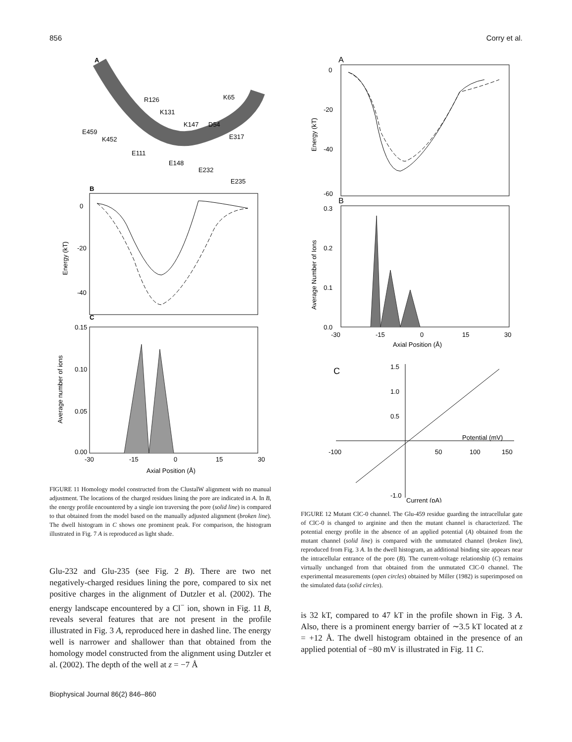856 Corry et al.
A
R126
K131
K147
D54
K65
E459
K452
E111
E148
E232
E317
E235
B
0
-20
-40
Energy (kT)
C
0.15
0.10
0.05
0.00
Average number of ions
-30
-15
0
15
30
Axial Position (Å)
FIGURE 11 Homology model constructed from the ClustalW alignment with no manual adjustment. The locations of the charged residues lining the pore are indicated in A. In B, the energy profile encountered by a single ion traversing the pore (solid line) is compared to that obtained from the model based on the manually adjusted alignment (broken line). The dwell histogram in C shows one prominent peak. For comparison, the histogram illustrated in Fig. 7 A is reproduced as light shade.
Glu-232 and Glu-235 (see Fig. 2 B). There are two net negatively-charged residues lining the pore, compared to six net positive charges in the alignment of Dutzler et al. (2002). The energy landscape encountered by a Cl<sup>−</sup> ion, shown in Fig. 11 B, reveals several features that are not present in the profile illustrated in Fig. 3 A, reproduced here in dashed line. The energy well is narrower and shallower than that obtained from the homology model constructed from the alignment using Dutzler et al. (2002). The depth of the well at z = −7 Å
A
0
-20
-40
-60
Energy (kT)
B
0.3
0.2
0.1
0.0
Average Number of Ions
-30
-15
0
15
30
Axial Position (Å)
C
1.5
1.0
0.5
-1.0
-100
50
100
150
Potential (mV)
Current (pA)
FIGURE 12 Mutant ClC-0 channel. The Glu-459 residue guarding the intracellular gate of ClC-0 is changed to arginine and then the mutant channel is characterized. The potential energy profile in the absence of an applied potential (A) obtained from the mutant channel (solid line) is compared with the unmutated channel (broken line), reproduced from Fig. 3 A. In the dwell histogram, an additional binding site appears near the intracellular entrance of the pore (B). The current-voltage relationship (C) remains virtually unchanged from that obtained from the unmutated ClC-0 channel. The experimental measurements (open circles) obtained by Miller (1982) is superimposed on the simulated data (solid circles).
is 32 kT, compared to 47 kT in the profile shown in Fig. 3 A. Also, there is a prominent energy barrier of ∼3.5 kT located at z = +12 Å. The dwell histogram obtained in the presence of an applied potential of −80 mV is illustrated in Fig. 11 C.
Biophysical Journal 86(2) 846–860